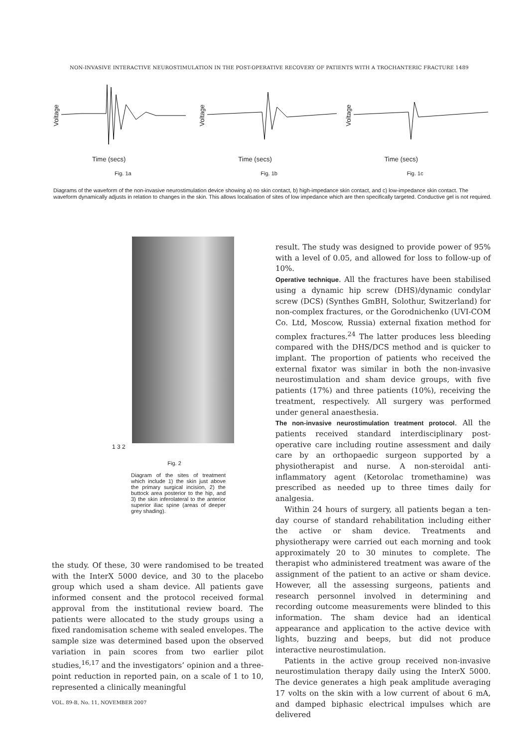NON-INVASIVE INTERACTIVE NEUROSTIMULATION IN THE POST-OPERATIVE RECOVERY OF PATIENTS WITH A TROCHANTERIC FRACTURE 1489
Voltage
Time (secs)
Fig. 1a
Voltage
Time (secs)
Fig. 1b
Voltage
Time (secs)
Fig. 1c
Diagrams of the waveform of the non-invasive neurostimulation device showing a) no skin contact, b) high-impedance skin contact, and c) low-impedance skin contact. The waveform dynamically adjusts in relation to changes in the skin. This allows localisation of sites of low impedance which are then specifically targeted. Conductive gel is not required.
1 3 2
Fig. 2
Diagram of the sites of treatment which include 1) the skin just above the primary surgical incision, 2) the buttock area posterior to the hip, and 3) the skin inferolateral to the anterior superior iliac spine (areas of deeper grey shading).
the study. Of these, 30 were randomised to be treated with the InterX 5000 device, and 30 to the placebo group which used a sham device. All patients gave informed consent and the protocol received formal approval from the institutional review board. The patients were allocated to the study groups using a fixed randomisation scheme with sealed envelopes. The sample size was determined based upon the observed variation in pain scores from two earlier pilot studies,<sup>16,17</sup> and the investigators’ opinion and a three-point reduction in reported pain, on a scale of 1 to 10, represented a clinically meaningful
result. The study was designed to provide power of 95% with a level of 0.05, and allowed for loss to follow-up of 10%.
Operative technique. All the fractures have been stabilised using a dynamic hip screw (DHS)/dynamic condylar screw (DCS) (Synthes GmBH, Solothur, Switzerland) for non-complex fractures, or the Gorodnichenko (UVI-COM Co. Ltd, Moscow, Russia) external fixation method for complex fractures.<sup>24</sup> The latter produces less bleeding compared with the DHS/DCS method and is quicker to implant. The proportion of patients who received the external fixator was similar in both the non-invasive neurostimulation and sham device groups, with five patients (17%) and three patients (10%), receiving the treatment, respectively. All surgery was performed under general anaesthesia.
The non-invasive neurostimulation treatment protocol. All the patients received standard interdisciplinary post-operative care including routine assessment and daily care by an orthopaedic surgeon supported by a physiotherapist and nurse. A non-steroidal anti-inflammatory agent (Ketorolac tromethamine) was prescribed as needed up to three times daily for analgesia.
Within 24 hours of surgery, all patients began a ten-day course of standard rehabilitation including either the active or sham device. Treatments and physiotherapy were carried out each morning and took approximately 20 to 30 minutes to complete. The therapist who administered treatment was aware of the assignment of the patient to an active or sham device. However, all the assessing surgeons, patients and research personnel involved in determining and recording outcome measurements were blinded to this information. The sham device had an identical appearance and application to the active device with lights, buzzing and beeps, but did not produce interactive neurostimulation.
Patients in the active group received non-invasive neurostimulation therapy daily using the InterX 5000. The device generates a high peak amplitude averaging 17 volts on the skin with a low current of about 6 mA, and damped biphasic electrical impulses which are delivered
VOL. 89-B, No. 11, NOVEMBER 2007